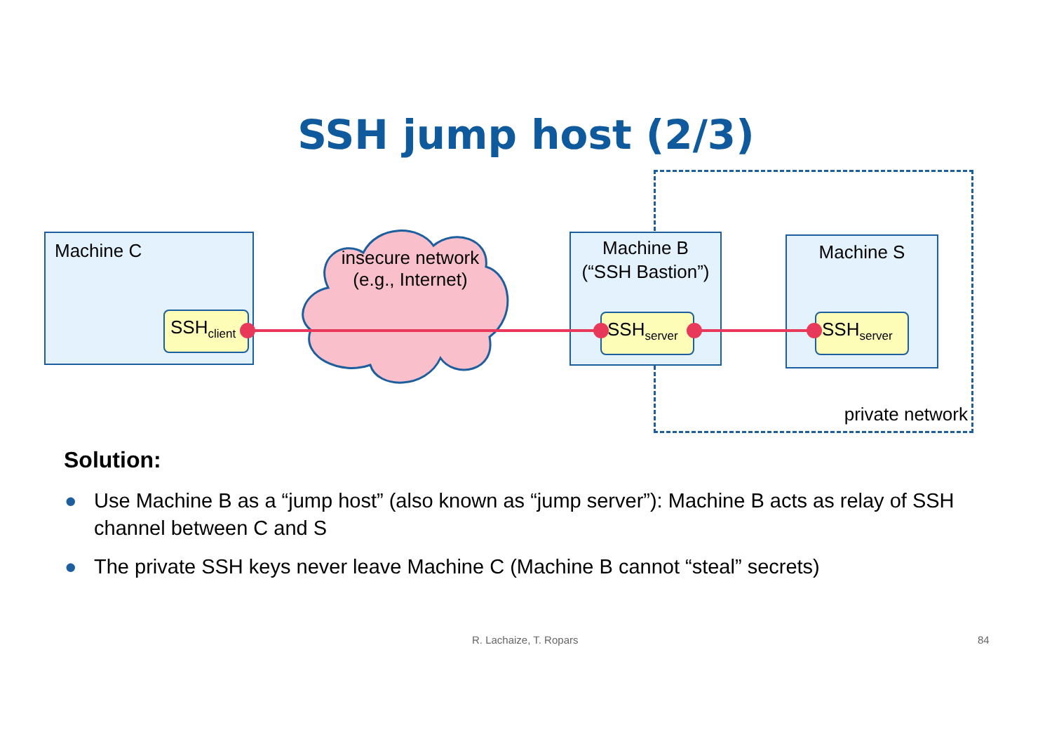SSH jump host (2/3)
Machine C
insecure network
(e.g., Internet)
Machine B
(“SSH Bastion”)
Machine S
SSH<sub>client</sub>
SSH<sub>server</sub>
SSH<sub>server</sub>
private network
Solution:
● Use Machine B as a “jump host” (also known as “jump server”): Machine B acts as relay of SSH channel between C and S
● The private SSH keys never leave Machine C (Machine B cannot “steal” secrets)
R. Lachaize, T. Ropars 84